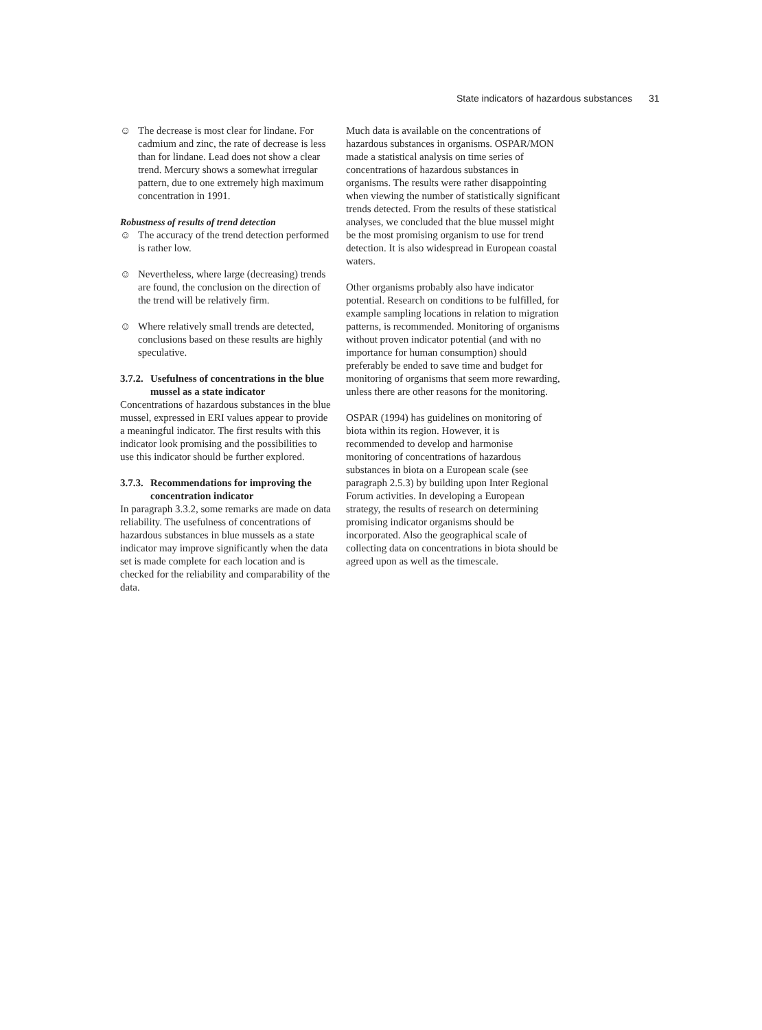State indicators of hazardous substances 31
☺ The decrease is most clear for lindane. For cadmium and zinc, the rate of decrease is less than for lindane. Lead does not show a clear trend. Mercury shows a somewhat irregular pattern, due to one extremely high maximum concentration in 1991.
Robustness of results of trend detection
☺ The accuracy of the trend detection performed is rather low.
☺ Nevertheless, where large (decreasing) trends are found, the conclusion on the direction of the trend will be relatively firm.
☺ Where relatively small trends are detected, conclusions based on these results are highly speculative.
3.7.2. Usefulness of concentrations in the blue mussel as a state indicator
Concentrations of hazardous substances in the blue mussel, expressed in ERI values appear to provide a meaningful indicator. The first results with this indicator look promising and the possibilities to use this indicator should be further explored.
3.7.3. Recommendations for improving the concentration indicator
In paragraph 3.3.2, some remarks are made on data reliability. The usefulness of concentrations of hazardous substances in blue mussels as a state indicator may improve significantly when the data set is made complete for each location and is checked for the reliability and comparability of the data.
Much data is available on the concentrations of hazardous substances in organisms. OSPAR/MON made a statistical analysis on time series of concentrations of hazardous substances in organisms. The results were rather disappointing when viewing the number of statistically significant trends detected. From the results of these statistical analyses, we concluded that the blue mussel might be the most promising organism to use for trend detection. It is also widespread in European coastal waters.
Other organisms probably also have indicator potential. Research on conditions to be fulfilled, for example sampling locations in relation to migration patterns, is recommended. Monitoring of organisms without proven indicator potential (and with no importance for human consumption) should preferably be ended to save time and budget for monitoring of organisms that seem more rewarding, unless there are other reasons for the monitoring.
OSPAR (1994) has guidelines on monitoring of biota within its region. However, it is recommended to develop and harmonise monitoring of concentrations of hazardous substances in biota on a European scale (see paragraph 2.5.3) by building upon Inter Regional Forum activities. In developing a European strategy, the results of research on determining promising indicator organisms should be incorporated. Also the geographical scale of collecting data on concentrations in biota should be agreed upon as well as the timescale.